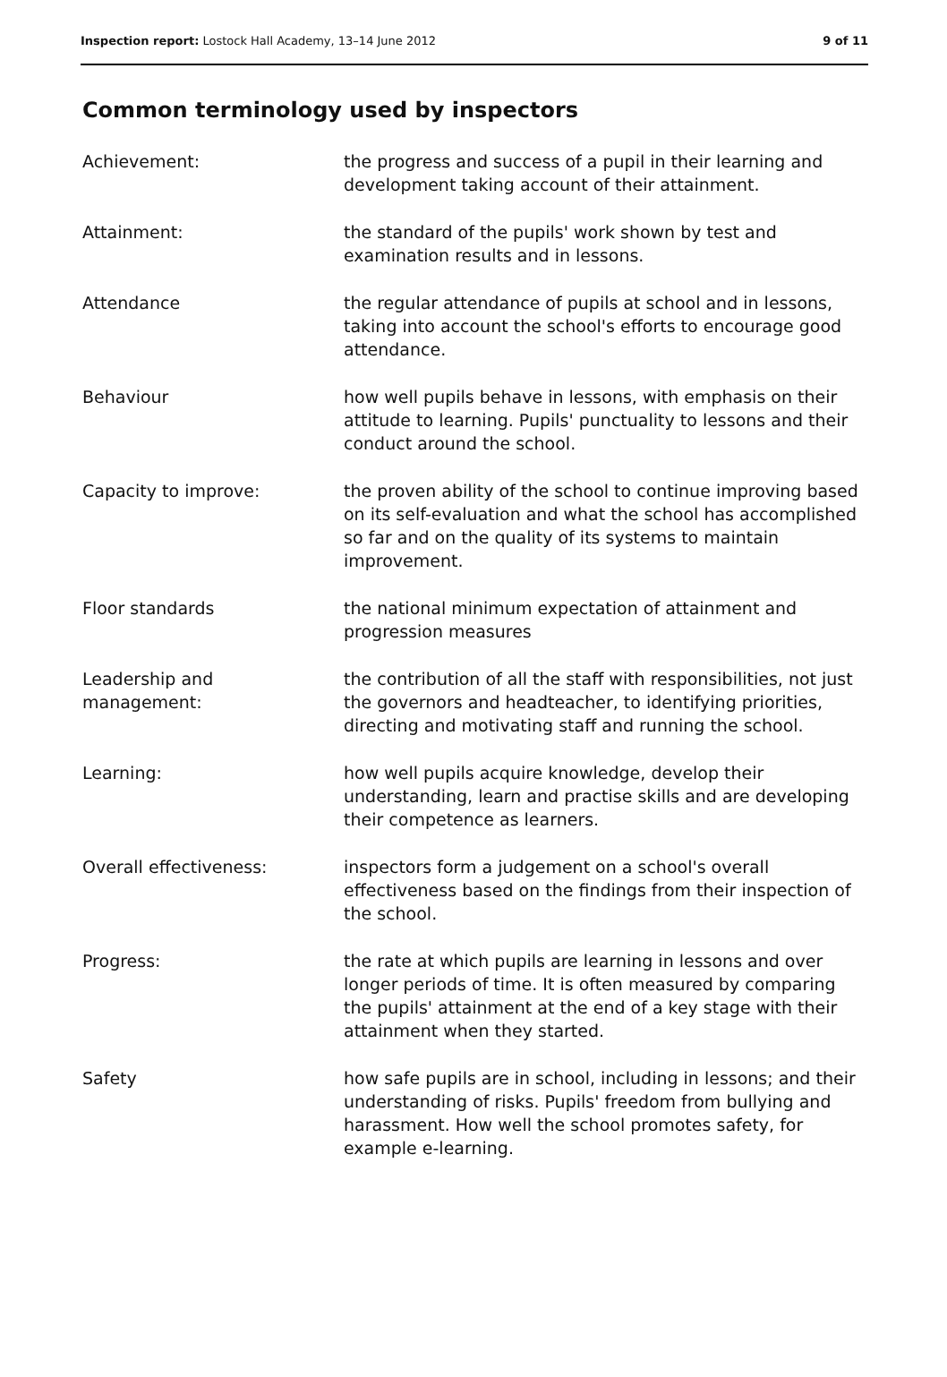Inspection report: Lostock Hall Academy, 13–14 June 2012
9 of 11
Common terminology used by inspectors
| Achievement: | the progress and success of a pupil in their learning and development taking account of their attainment. |
| Attainment: | the standard of the pupils' work shown by test and examination results and in lessons. |
| Attendance | the regular attendance of pupils at school and in lessons, taking into account the school's efforts to encourage good attendance. |
| Behaviour | how well pupils behave in lessons, with emphasis on their attitude to learning. Pupils' punctuality to lessons and their conduct around the school. |
| Capacity to improve: | the proven ability of the school to continue improving based on its self-evaluation and what the school has accomplished so far and on the quality of its systems to maintain improvement. |
| Floor standards | the national minimum expectation of attainment and progression measures |
| Leadership and management: | the contribution of all the staff with responsibilities, not just the governors and headteacher, to identifying priorities, directing and motivating staff and running the school. |
| Learning: | how well pupils acquire knowledge, develop their understanding, learn and practise skills and are developing their competence as learners. |
| Overall effectiveness: | inspectors form a judgement on a school's overall effectiveness based on the findings from their inspection of the school. |
| Progress: | the rate at which pupils are learning in lessons and over longer periods of time. It is often measured by comparing the pupils' attainment at the end of a key stage with their attainment when they started. |
| Safety | how safe pupils are in school, including in lessons; and their understanding of risks. Pupils' freedom from bullying and harassment. How well the school promotes safety, for example e-learning. |